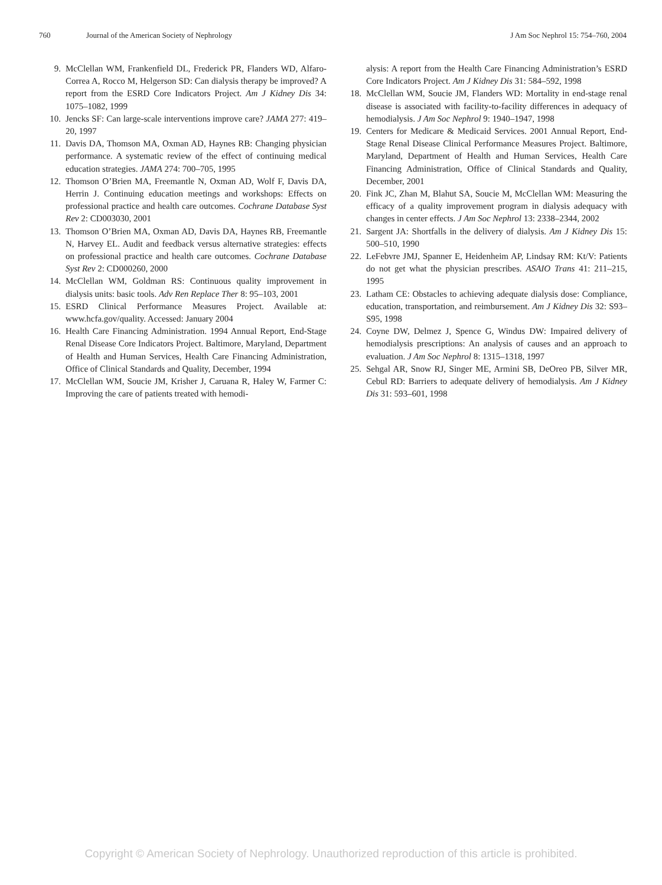760 Journal of the American Society of Nephrology J Am Soc Nephrol 15: 754–760, 2004
9. McClellan WM, Frankenfield DL, Frederick PR, Flanders WD, Alfaro-Correa A, Rocco M, Helgerson SD: Can dialysis therapy be improved? A report from the ESRD Core Indicators Project. Am J Kidney Dis 34: 1075–1082, 1999
10. Jencks SF: Can large-scale interventions improve care? JAMA 277: 419–20, 1997
11. Davis DA, Thomson MA, Oxman AD, Haynes RB: Changing physician performance. A systematic review of the effect of continuing medical education strategies. JAMA 274: 700–705, 1995
12. Thomson O’Brien MA, Freemantle N, Oxman AD, Wolf F, Davis DA, Herrin J. Continuing education meetings and workshops: Effects on professional practice and health care outcomes. Cochrane Database Syst Rev 2: CD003030, 2001
13. Thomson O’Brien MA, Oxman AD, Davis DA, Haynes RB, Freemantle N, Harvey EL. Audit and feedback versus alternative strategies: effects on professional practice and health care outcomes. Cochrane Database Syst Rev 2: CD000260, 2000
14. McClellan WM, Goldman RS: Continuous quality improvement in dialysis units: basic tools. Adv Ren Replace Ther 8: 95–103, 2001
15. ESRD Clinical Performance Measures Project. Available at: www.hcfa.gov/quality. Accessed: January 2004
16. Health Care Financing Administration. 1994 Annual Report, End-Stage Renal Disease Core Indicators Project. Baltimore, Maryland, Department of Health and Human Services, Health Care Financing Administration, Office of Clinical Standards and Quality, December, 1994
17. McClellan WM, Soucie JM, Krisher J, Caruana R, Haley W, Farmer C: Improving the care of patients treated with hemodi-
alysis: A report from the Health Care Financing Administration’s ESRD Core Indicators Project. Am J Kidney Dis 31: 584–592, 1998
18. McClellan WM, Soucie JM, Flanders WD: Mortality in end-stage renal disease is associated with facility-to-facility differences in adequacy of hemodialysis. J Am Soc Nephrol 9: 1940–1947, 1998
19. Centers for Medicare & Medicaid Services. 2001 Annual Report, End-Stage Renal Disease Clinical Performance Measures Project. Baltimore, Maryland, Department of Health and Human Services, Health Care Financing Administration, Office of Clinical Standards and Quality, December, 2001
20. Fink JC, Zhan M, Blahut SA, Soucie M, McClellan WM: Measuring the efficacy of a quality improvement program in dialysis adequacy with changes in center effects. J Am Soc Nephrol 13: 2338–2344, 2002
21. Sargent JA: Shortfalls in the delivery of dialysis. Am J Kidney Dis 15: 500–510, 1990
22. LeFebvre JMJ, Spanner E, Heidenheim AP, Lindsay RM: Kt/V: Patients do not get what the physician prescribes. ASAIO Trans 41: 211–215, 1995
23. Latham CE: Obstacles to achieving adequate dialysis dose: Compliance, education, transportation, and reimbursement. Am J Kidney Dis 32: S93–S95, 1998
24. Coyne DW, Delmez J, Spence G, Windus DW: Impaired delivery of hemodialysis prescriptions: An analysis of causes and an approach to evaluation. J Am Soc Nephrol 8: 1315–1318, 1997
25. Sehgal AR, Snow RJ, Singer ME, Armini SB, DeOreo PB, Silver MR, Cebul RD: Barriers to adequate delivery of hemodialysis. Am J Kidney Dis 31: 593–601, 1998
Copyright © American Society of Nephrology. Unauthorized reproduction of this article is prohibited.